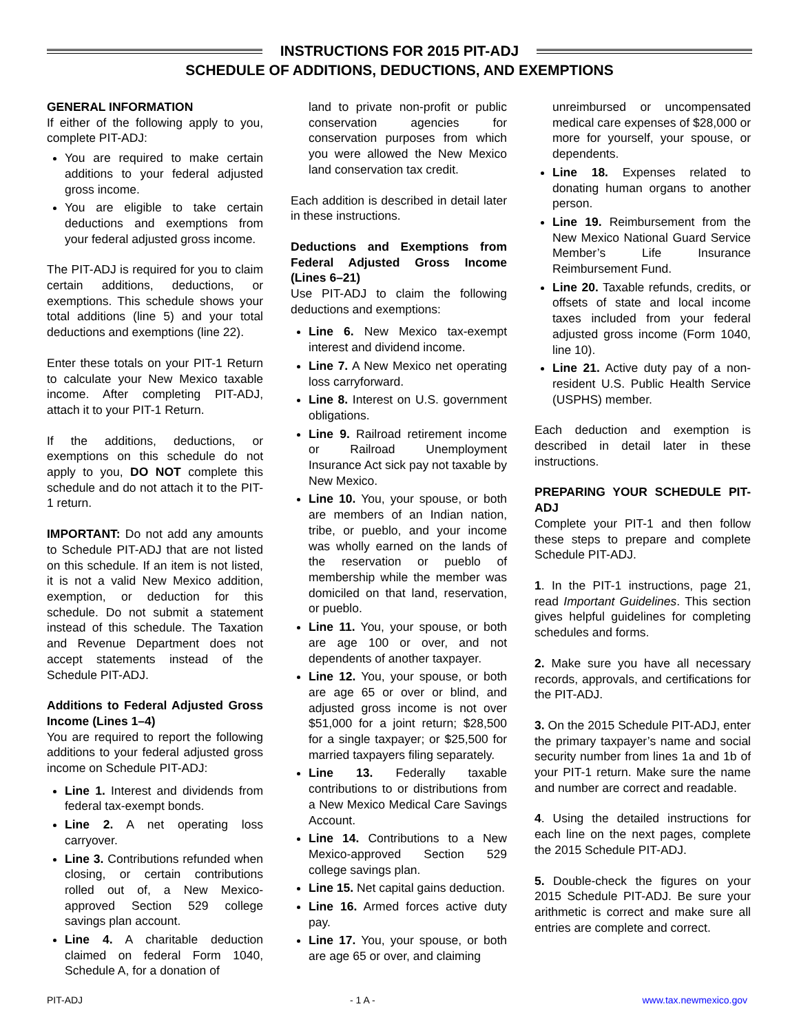INSTRUCTIONS FOR 2015 PIT-ADJ
SCHEDULE OF ADDITIONS, DEDUCTIONS, AND EXEMPTIONS
GENERAL INFORMATION
If either of the following apply to you, complete PIT-ADJ:
You are required to make certain additions to your federal adjusted gross income.
You are eligible to take certain deductions and exemptions from your federal adjusted gross income.
The PIT-ADJ is required for you to claim certain additions, deductions, or exemptions. This schedule shows your total additions (line 5) and your total deductions and exemptions (line 22).
Enter these totals on your PIT-1 Return to calculate your New Mexico taxable income. After completing PIT-ADJ, attach it to your PIT-1 Return.
If the additions, deductions, or exemptions on this schedule do not apply to you, DO NOT complete this schedule and do not attach it to the PIT-1 return.
IMPORTANT: Do not add any amounts to Schedule PIT-ADJ that are not listed on this schedule. If an item is not listed, it is not a valid New Mexico addition, exemption, or deduction for this schedule. Do not submit a statement instead of this schedule. The Taxation and Revenue Department does not accept statements instead of the Schedule PIT-ADJ.
Additions to Federal Adjusted Gross Income (Lines 1–4)
You are required to report the following additions to your federal adjusted gross income on Schedule PIT-ADJ:
Line 1. Interest and dividends from federal tax-exempt bonds.
Line 2. A net operating loss carryover.
Line 3. Contributions refunded when closing, or certain contributions rolled out of, a New Mexico-approved Section 529 college savings plan account.
Line 4. A charitable deduction claimed on federal Form 1040, Schedule A, for a donation of
land to private non-profit or public conservation agencies for conservation purposes from which you were allowed the New Mexico land conservation tax credit.
Each addition is described in detail later in these instructions.
Deductions and Exemptions from Federal Adjusted Gross Income (Lines 6–21)
Use PIT-ADJ to claim the following deductions and exemptions:
Line 6. New Mexico tax-exempt interest and dividend income.
Line 7. A New Mexico net operating loss carryforward.
Line 8. Interest on U.S. government obligations.
Line 9. Railroad retirement income or Railroad Unemployment Insurance Act sick pay not taxable by New Mexico.
Line 10. You, your spouse, or both are members of an Indian nation, tribe, or pueblo, and your income was wholly earned on the lands of the reservation or pueblo of membership while the member was domiciled on that land, reservation, or pueblo.
Line 11. You, your spouse, or both are age 100 or over, and not dependents of another taxpayer.
Line 12. You, your spouse, or both are age 65 or over or blind, and adjusted gross income is not over $51,000 for a joint return; $28,500 for a single taxpayer; or $25,500 for married taxpayers filing separately.
Line 13. Federally taxable contributions to or distributions from a New Mexico Medical Care Savings Account.
Line 14. Contributions to a New Mexico-approved Section 529 college savings plan.
Line 15. Net capital gains deduction.
Line 16. Armed forces active duty pay.
Line 17. You, your spouse, or both are age 65 or over, and claiming
unreimbursed or uncompensated medical care expenses of $28,000 or more for yourself, your spouse, or dependents.
Line 18. Expenses related to donating human organs to another person.
Line 19. Reimbursement from the New Mexico National Guard Service Member’s Life Insurance Reimbursement Fund.
Line 20. Taxable refunds, credits, or offsets of state and local income taxes included from your federal adjusted gross income (Form 1040, line 10).
Line 21. Active duty pay of a non-resident U.S. Public Health Service (USPHS) member.
Each deduction and exemption is described in detail later in these instructions.
PREPARING YOUR SCHEDULE PIT-ADJ
Complete your PIT-1 and then follow these steps to prepare and complete Schedule PIT-ADJ.
1. In the PIT-1 instructions, page 21, read Important Guidelines. This section gives helpful guidelines for completing schedules and forms.
2. Make sure you have all necessary records, approvals, and certifications for the PIT-ADJ.
3. On the 2015 Schedule PIT-ADJ, enter the primary taxpayer’s name and social security number from lines 1a and 1b of your PIT-1 return. Make sure the name and number are correct and readable.
4. Using the detailed instructions for each line on the next pages, complete the 2015 Schedule PIT-ADJ.
5. Double-check the figures on your 2015 Schedule PIT-ADJ. Be sure your arithmetic is correct and make sure all entries are complete and correct.
PIT-ADJ - 1 A - www.tax.newmexico.gov